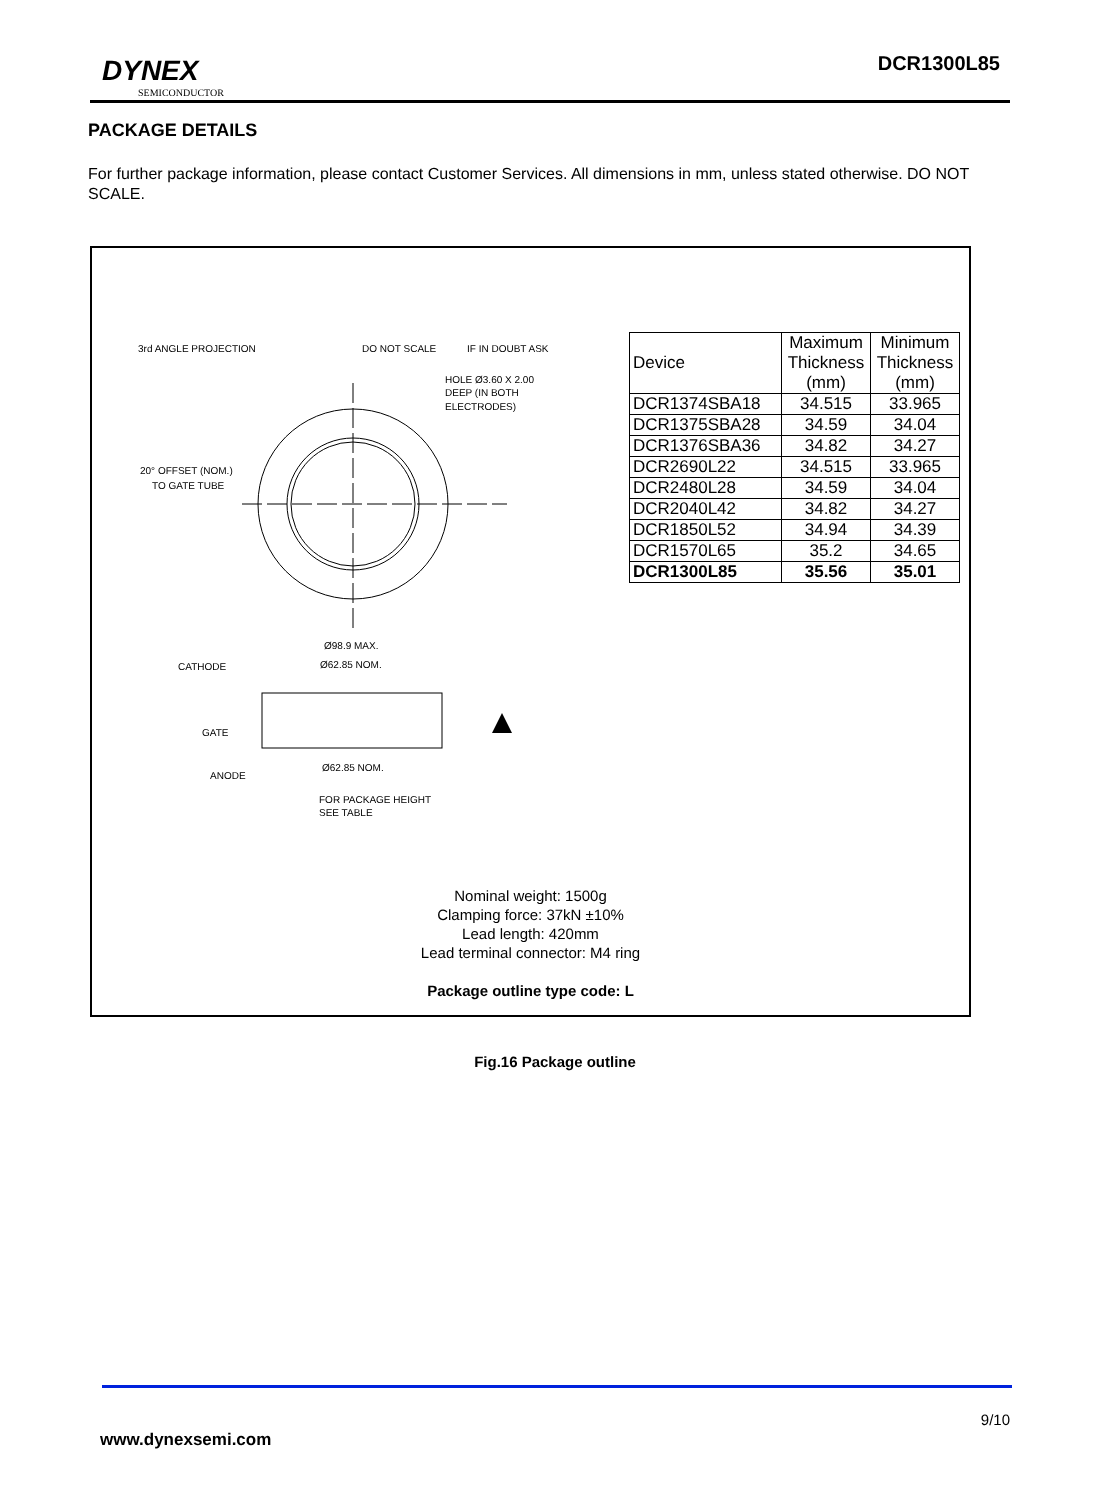DYNEX
SEMICONDUCTOR
DCR1300L85
PACKAGE DETAILS
For further package information, please contact Customer Services. All dimensions in mm, unless stated otherwise. DO NOT SCALE.
3rd ANGLE PROJECTION
DO NOT SCALE
IF IN DOUBT ASK
HOLE Ø3.60 X 2.00
DEEP (IN BOTH
ELECTRODES)
20° OFFSET (NOM.)
TO GATE TUBE
Ø98.9 MAX.
Ø62.85 NOM.
CATHODE
GATE
ANODE
Ø62.85 NOM.
FOR PACKAGE HEIGHT
SEE TABLE
| Device | Maximum Thickness (mm) | Minimum Thickness (mm) |
| --- | --- | --- |
| DCR1374SBA18 | 34.515 | 33.965 |
| DCR1375SBA28 | 34.59 | 34.04 |
| DCR1376SBA36 | 34.82 | 34.27 |
| DCR2690L22 | 34.515 | 33.965 |
| DCR2480L28 | 34.59 | 34.04 |
| DCR2040L42 | 34.82 | 34.27 |
| DCR1850L52 | 34.94 | 34.39 |
| DCR1570L65 | 35.2 | 34.65 |
| DCR1300L85 | 35.56 | 35.01 |
Nominal weight: 1500g
Clamping force: 37kN ±10%
Lead length: 420mm
Lead terminal connector: M4 ring
Package outline type code: L
Fig.16 Package outline
www.dynexsemi.com
9/10